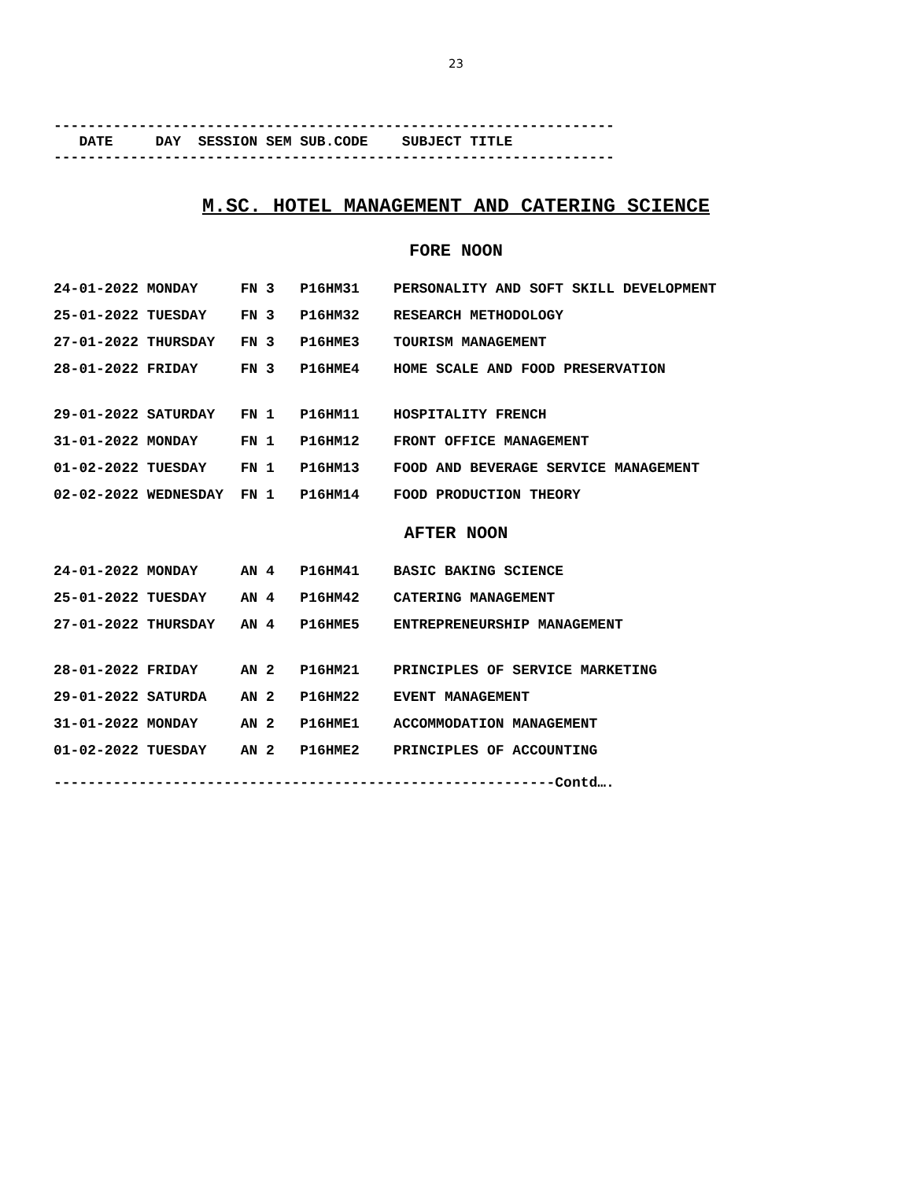23
------------------------------------------------------------------
DATE DAY SESSION SEM SUB.CODE SUBJECT TITLE
------------------------------------------------------------------
M.SC. HOTEL MANAGEMENT AND CATERING SCIENCE
FORE NOON
| 24-01-2022 | MONDAY | FN 3 | P16HM31 | PERSONALITY AND SOFT SKILL DEVELOPMENT |
| 25-01-2022 | TUESDAY | FN 3 | P16HM32 | RESEARCH METHODOLOGY |
| 27-01-2022 | THURSDAY | FN 3 | P16HME3 | TOURISM MANAGEMENT |
| 28-01-2022 | FRIDAY | FN 3 | P16HME4 | HOME SCALE AND FOOD PRESERVATION |
| 29-01-2022 | SATURDAY | FN 1 | P16HM11 | HOSPITALITY FRENCH |
| 31-01-2022 | MONDAY | FN 1 | P16HM12 | FRONT OFFICE MANAGEMENT |
| 01-02-2022 | TUESDAY | FN 1 | P16HM13 | FOOD AND BEVERAGE SERVICE MANAGEMENT |
| 02-02-2022 | WEDNESDAY | FN 1 | P16HM14 | FOOD PRODUCTION THEORY |
AFTER NOON
| 24-01-2022 | MONDAY | AN 4 | P16HM41 | BASIC BAKING SCIENCE |
| 25-01-2022 | TUESDAY | AN 4 | P16HM42 | CATERING MANAGEMENT |
| 27-01-2022 | THURSDAY | AN 4 | P16HME5 | ENTREPRENEURSHIP MANAGEMENT |
| 28-01-2022 | FRIDAY | AN 2 | P16HM21 | PRINCIPLES OF SERVICE MARKETING |
| 29-01-2022 | SATURDA | AN 2 | P16HM22 | EVENT MANAGEMENT |
| 31-01-2022 | MONDAY | AN 2 | P16HME1 | ACCOMMODATION MANAGEMENT |
| 01-02-2022 | TUESDAY | AN 2 | P16HME2 | PRINCIPLES OF ACCOUNTING |
-----------------------------------------------------------Contd….